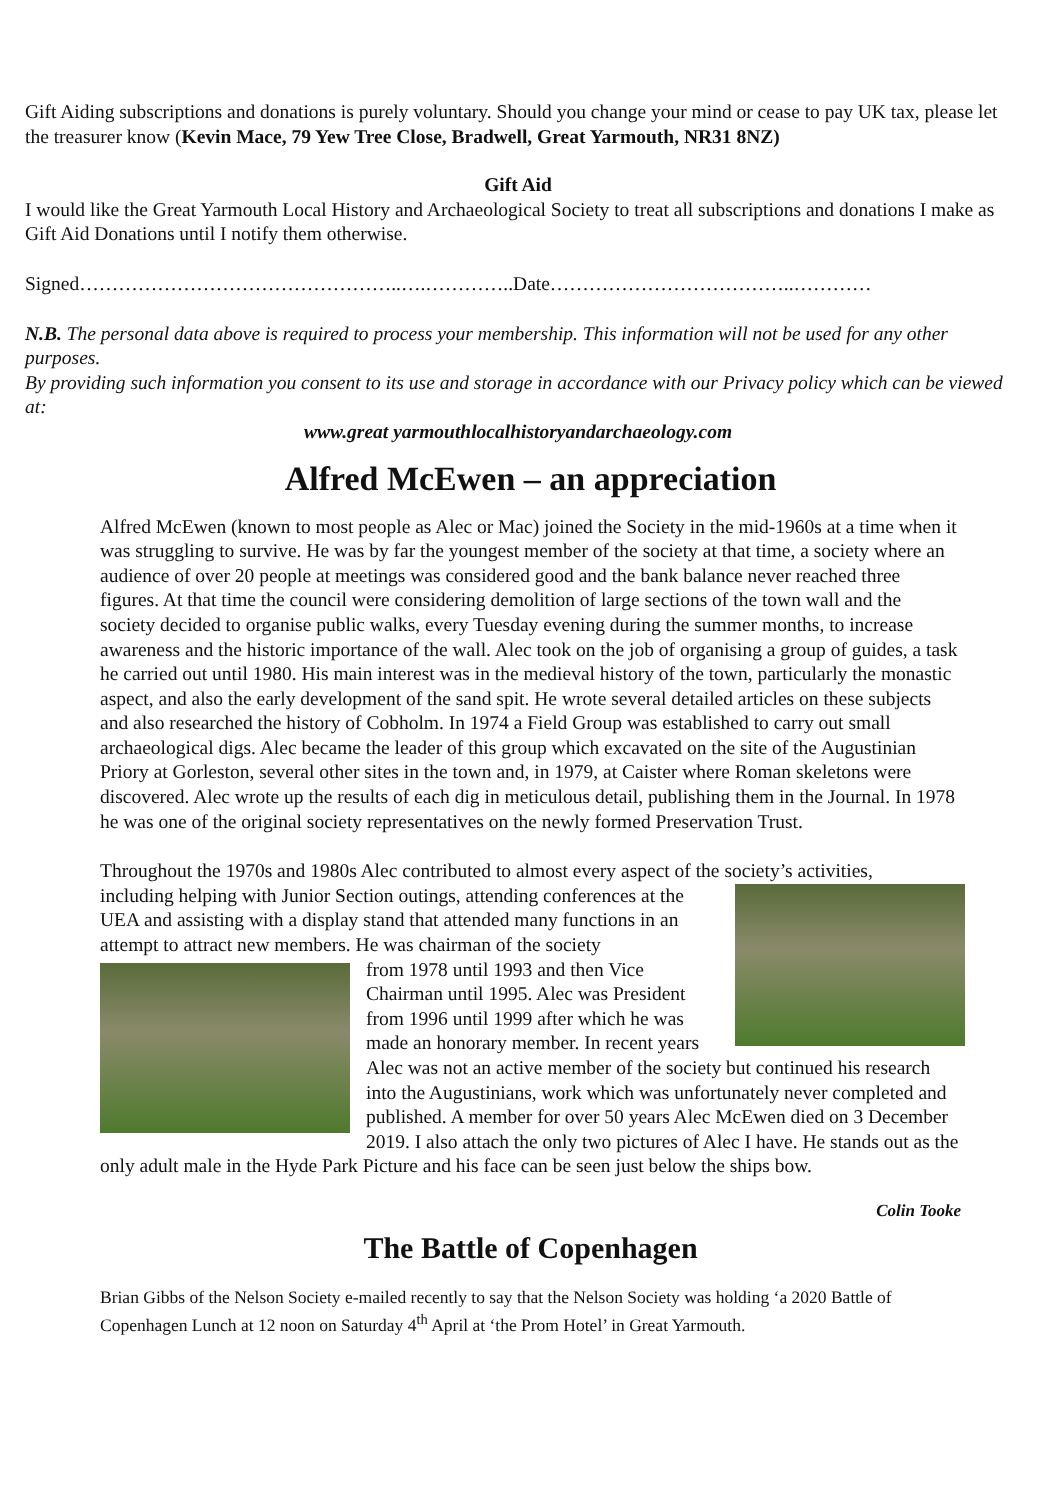Gift Aiding subscriptions and donations is purely voluntary. Should you change your mind or cease to pay UK tax, please let the treasurer know (Kevin Mace, 79 Yew Tree Close, Bradwell, Great Yarmouth, NR31 8NZ)
Gift Aid
I would like the Great Yarmouth Local History and Archaeological Society to treat all subscriptions and donations I make as Gift Aid Donations until I notify them otherwise.
Signed…………………………………………..….…………..Date………………………………..…………
N.B. The personal data above is required to process your membership. This information will not be used for any other purposes.
By providing such information you consent to its use and storage in accordance with our Privacy policy which can be viewed at:
www.great yarmouthlocalhistoryandarchaeology.com
Alfred McEwen – an appreciation
Alfred McEwen (known to most people as Alec or Mac) joined the Society in the mid-1960s at a time when it was struggling to survive. He was by far the youngest member of the society at that time, a society where an audience of over 20 people at meetings was considered good and the bank balance never reached three figures. At that time the council were considering demolition of large sections of the town wall and the society decided to organise public walks, every Tuesday evening during the summer months, to increase awareness and the historic importance of the wall. Alec took on the job of organising a group of guides, a task he carried out until 1980. His main interest was in the medieval history of the town, particularly the monastic aspect, and also the early development of the sand spit. He wrote several detailed articles on these subjects and also researched the history of Cobholm. In 1974 a Field Group was established to carry out small archaeological digs. Alec became the leader of this group which excavated on the site of the Augustinian Priory at Gorleston, several other sites in the town and, in 1979, at Caister where Roman skeletons were discovered. Alec wrote up the results of each dig in meticulous detail, publishing them in the Journal. In 1978 he was one of the original society representatives on the newly formed Preservation Trust.
Throughout the 1970s and 1980s Alec contributed to almost every aspect of the society’s activities,
including helping with Junior Section outings, attending conferences at the UEA and assisting with a display stand that attended many functions in an attempt to attract new members. He was chairman of the society
from 1978 until 1993 and then Vice Chairman until 1995. Alec was President from 1996 until 1999 after which he was made an honorary member. In recent years Alec was not an active member of the society but continued his research into the Augustinians, work which was unfortunately never completed and published. A member for over 50 years Alec McEwen died on 3 December 2019. I also attach the only two pictures of Alec I have. He stands out as the only adult male in the Hyde Park Picture and his face can be seen just below the ships bow.
Colin Tooke
The Battle of Copenhagen
Brian Gibbs of the Nelson Society e-mailed recently to say that the Nelson Society was holding ‘a 2020 Battle of Copenhagen Lunch at 12 noon on Saturday 4<sup>th</sup> April at ‘the Prom Hotel’ in Great Yarmouth.